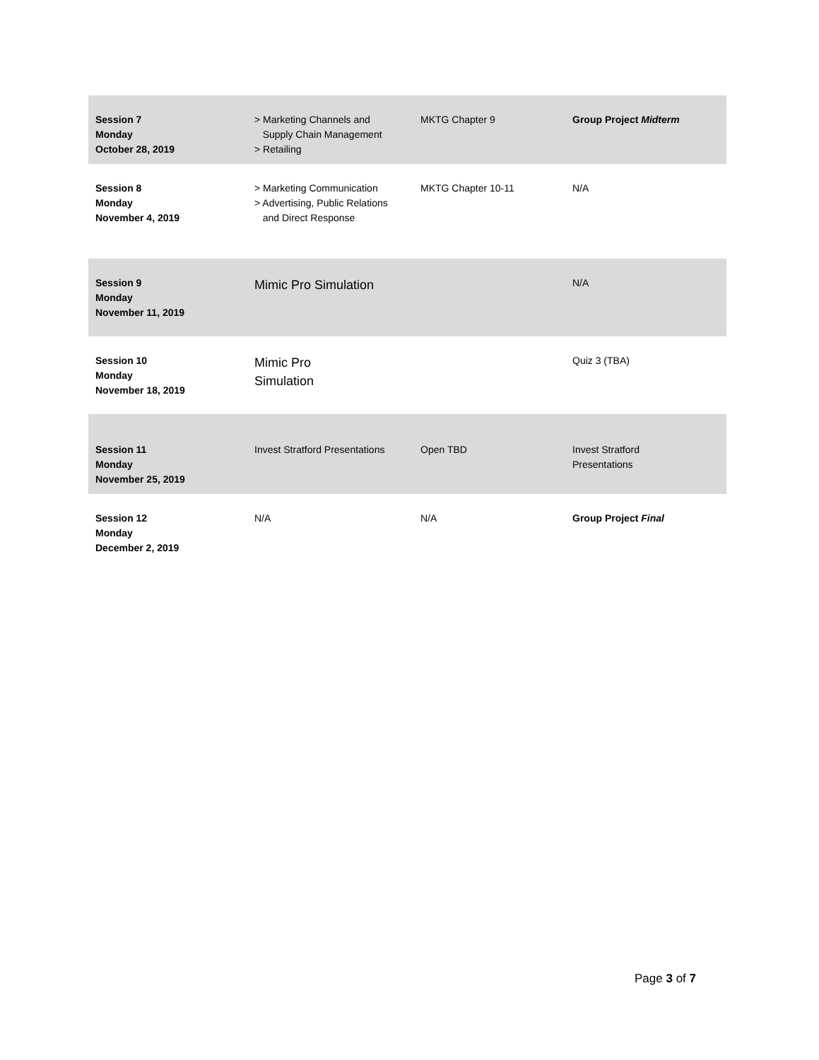| Session 7 Monday October 28, 2019 | > Marketing Channels and Supply Chain Management > Retailing | MKTG Chapter 9 | Group Project Midterm |
| Session 8 Monday November 4, 2019 | > Marketing Communication > Advertising, Public Relations and Direct Response | MKTG Chapter 10-11 | N/A |
| Session 9 Monday November 11, 2019 | Mimic Pro Simulation | | N/A |
| Session 10 Monday November 18, 2019 | Mimic Pro Simulation | | Quiz 3 (TBA) |
| Session 11 Monday November 25, 2019 | Invest Stratford Presentations | Open TBD | Invest Stratford Presentations |
| Session 12 Monday December 2, 2019 | N/A | N/A | Group Project Final |
Page 3 of 7